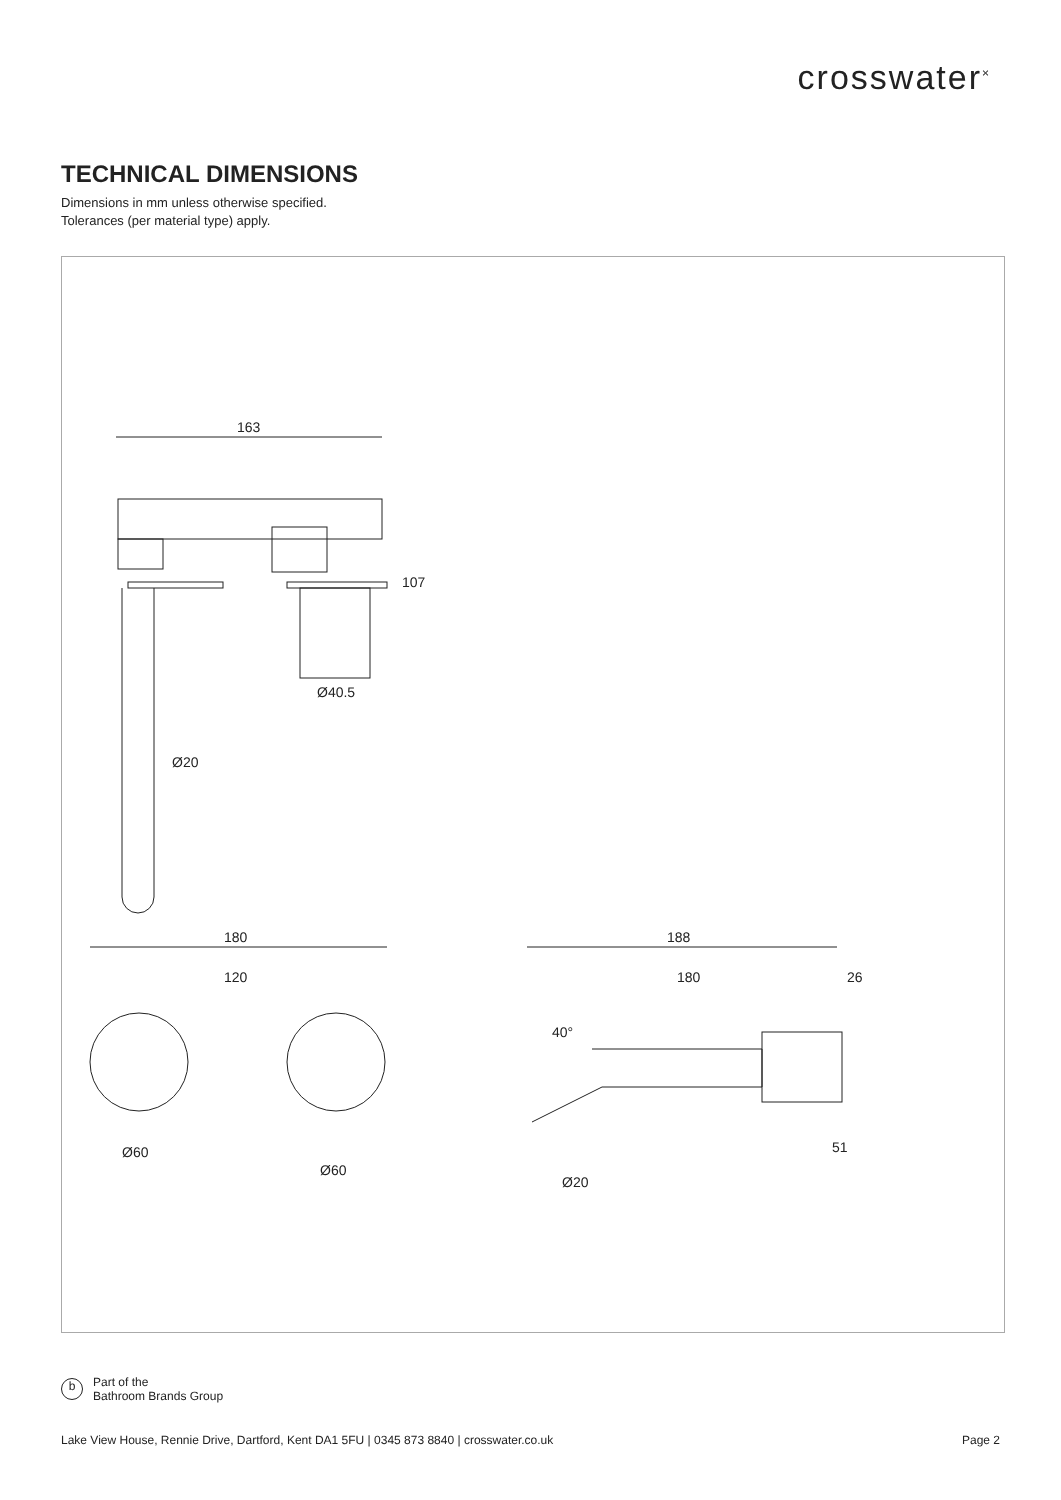crosswater<sup>×</sup>
TECHNICAL DIMENSIONS
Dimensions in mm unless otherwise specified.
Tolerances (per material type) apply.
163
Ø20
Ø40.5
107
180
120
Ø60
Ø60
188
180
26
40°
Ø20
51
b Part of the
Bathroom Brands Group
Lake View House, Rennie Drive, Dartford, Kent DA1 5FU | 0345 873 8840 | crosswater.co.uk Page 2